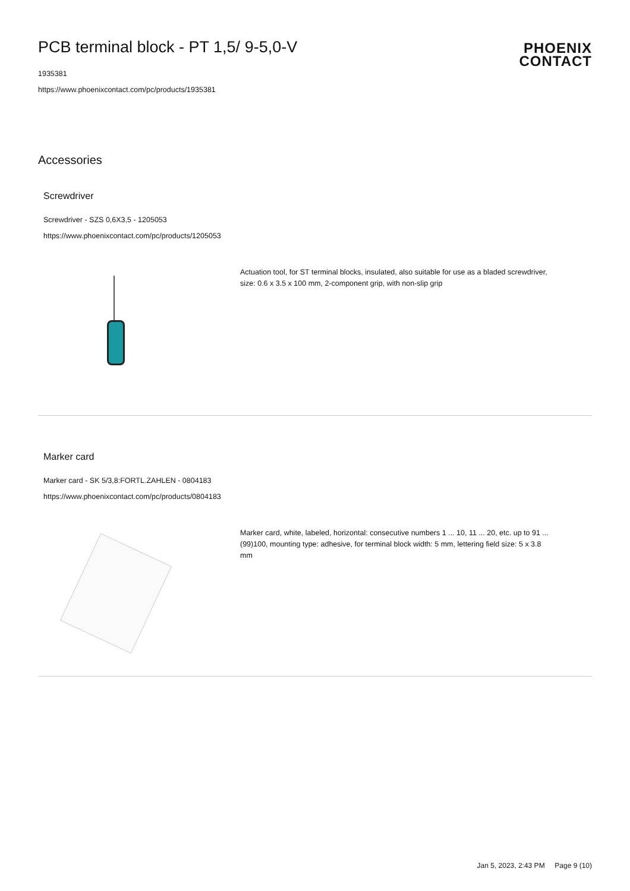PCB terminal block - PT 1,5/ 9-5,0-V
PHOENIX
CONTACT
1935381
https://www.phoenixcontact.com/pc/products/1935381
Accessories
Screwdriver
Screwdriver - SZS 0,6X3,5 - 1205053
https://www.phoenixcontact.com/pc/products/1205053
Actuation tool, for ST terminal blocks, insulated, also suitable for use as a bladed screwdriver, size: 0.6 x 3.5 x 100 mm, 2-component grip, with non-slip grip
Marker card
Marker card - SK 5/3,8:FORTL.ZAHLEN - 0804183
https://www.phoenixcontact.com/pc/products/0804183
Marker card, white, labeled, horizontal: consecutive numbers 1 ... 10, 11 ... 20, etc. up to 91 ... (99)100, mounting type: adhesive, for terminal block width: 5 mm, lettering field size: 5 x 3.8 mm
Jan 5, 2023, 2:43 PM Page 9 (10)